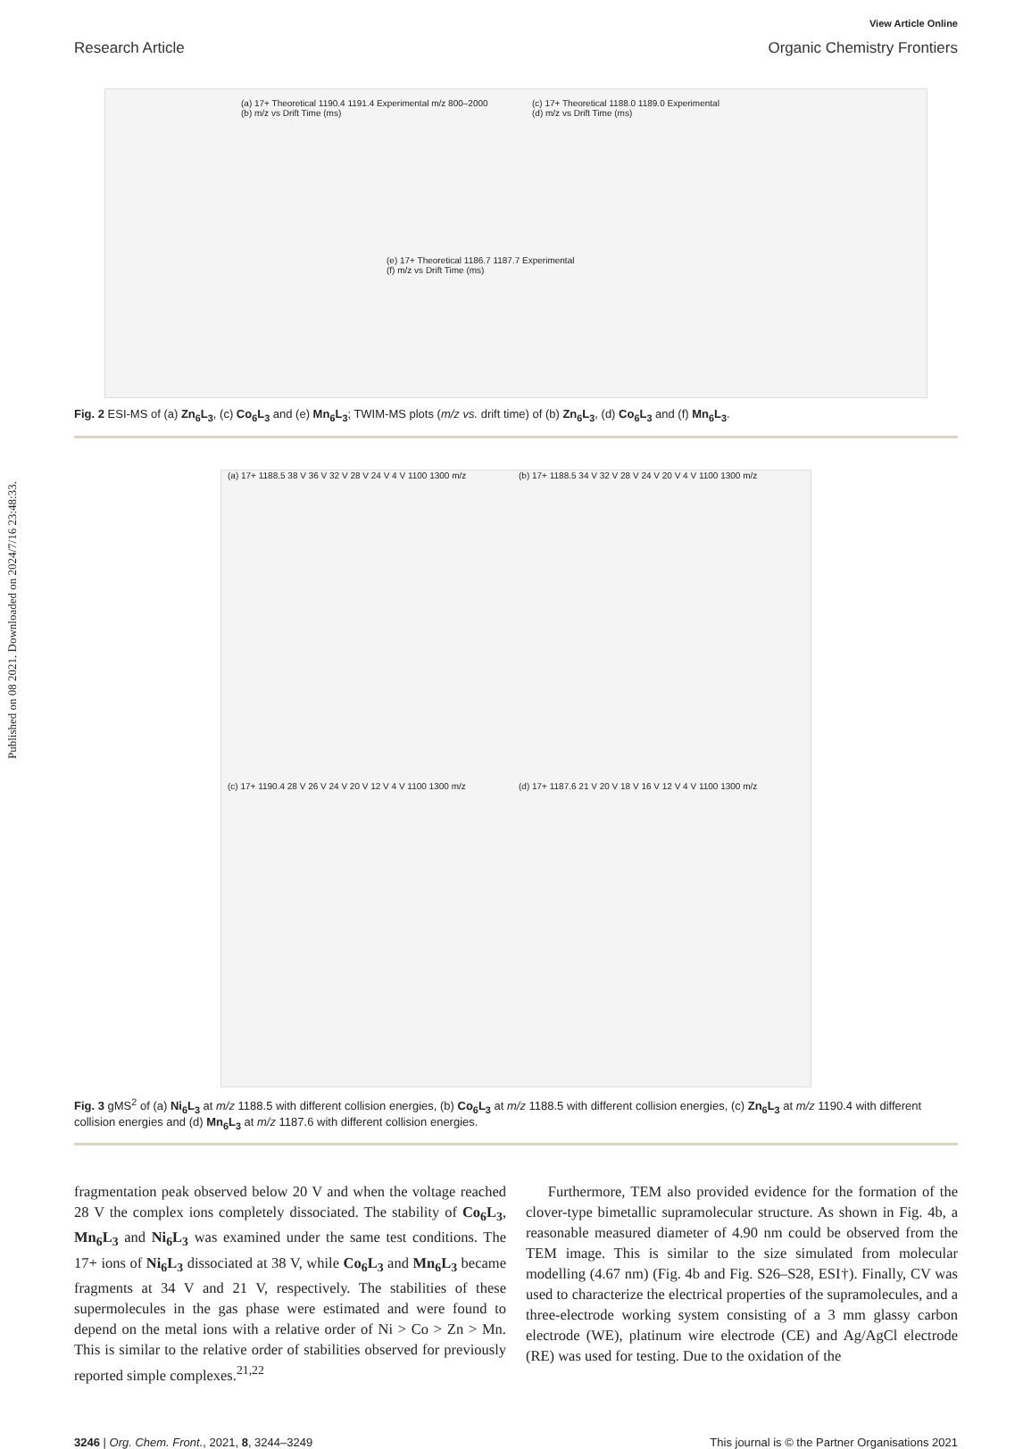Published on 08 2021. Downloaded on 2024/7/16 23:48:33.
View Article Online
Research Article Organic Chemistry Frontiers
(a) 17+ Theoretical 1190.4 1191.4 Experimental m/z 800–2000
(b) m/z vs Drift Time (ms)
(c) 17+ Theoretical 1188.0 1189.0 Experimental
(d) m/z vs Drift Time (ms)
(e) 17+ Theoretical 1186.7 1187.7 Experimental
(f) m/z vs Drift Time (ms)
Fig. 2 ESI-MS of (a) Zn<sub>6</sub>L<sub>3</sub>, (c) Co<sub>6</sub>L<sub>3</sub> and (e) Mn<sub>6</sub>L<sub>3</sub>; TWIM-MS plots (m/z vs. drift time) of (b) Zn<sub>6</sub>L<sub>3</sub>, (d) Co<sub>6</sub>L<sub>3</sub> and (f) Mn<sub>6</sub>L<sub>3</sub>.
(a) 17+ 1188.5 38 V 36 V 32 V 28 V 24 V 4 V 1100 1300 m/z
(b) 17+ 1188.5 34 V 32 V 28 V 24 V 20 V 4 V 1100 1300 m/z
(c) 17+ 1190.4 28 V 26 V 24 V 20 V 12 V 4 V 1100 1300 m/z
(d) 17+ 1187.6 21 V 20 V 18 V 16 V 12 V 4 V 1100 1300 m/z
Fig. 3 gMS<sup>2</sup> of (a) Ni<sub>6</sub>L<sub>3</sub> at m/z 1188.5 with different collision energies, (b) Co<sub>6</sub>L<sub>3</sub> at m/z 1188.5 with different collision energies, (c) Zn<sub>6</sub>L<sub>3</sub> at m/z 1190.4 with different collision energies and (d) Mn<sub>6</sub>L<sub>3</sub> at m/z 1187.6 with different collision energies.
fragmentation peak observed below 20 V and when the voltage reached 28 V the complex ions completely dissociated. The stability of Co<sub>6</sub>L<sub>3</sub>, Mn<sub>6</sub>L<sub>3</sub> and Ni<sub>6</sub>L<sub>3</sub> was examined under the same test conditions. The 17+ ions of Ni<sub>6</sub>L<sub>3</sub> dissociated at 38 V, while Co<sub>6</sub>L<sub>3</sub> and Mn<sub>6</sub>L<sub>3</sub> became fragments at 34 V and 21 V, respectively. The stabilities of these supermolecules in the gas phase were estimated and were found to depend on the metal ions with a relative order of Ni > Co > Zn > Mn. This is similar to the relative order of stabilities observed for previously reported simple complexes.<sup>21,22</sup>
Furthermore, TEM also provided evidence for the formation of the clover-type bimetallic supramolecular structure. As shown in Fig. 4b, a reasonable measured diameter of 4.90 nm could be observed from the TEM image. This is similar to the size simulated from molecular modelling (4.67 nm) (Fig. 4b and Fig. S26–S28, ESI†). Finally, CV was used to characterize the electrical properties of the supramolecules, and a three-electrode working system consisting of a 3 mm glassy carbon electrode (WE), platinum wire electrode (CE) and Ag/AgCl electrode (RE) was used for testing. Due to the oxidation of the
3246 | Org. Chem. Front., 2021, 8, 3244–3249 This journal is © the Partner Organisations 2021